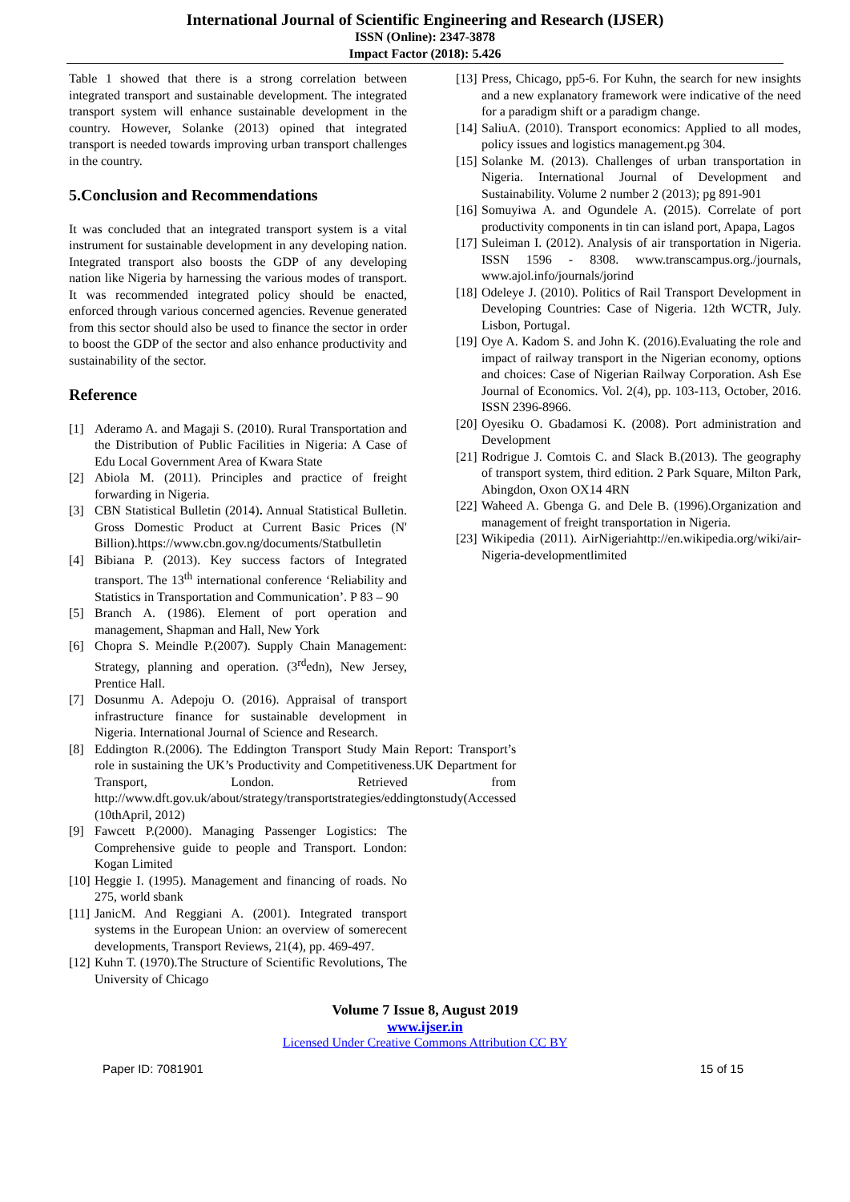International Journal of Scientific Engineering and Research (IJSER)
ISSN (Online): 2347-3878
Impact Factor (2018): 5.426
Table 1 showed that there is a strong correlation between integrated transport and sustainable development. The integrated transport system will enhance sustainable development in the country. However, Solanke (2013) opined that integrated transport is needed towards improving urban transport challenges in the country.
5.Conclusion and Recommendations
It was concluded that an integrated transport system is a vital instrument for sustainable development in any developing nation. Integrated transport also boosts the GDP of any developing nation like Nigeria by harnessing the various modes of transport. It was recommended integrated policy should be enacted, enforced through various concerned agencies. Revenue generated from this sector should also be used to finance the sector in order to boost the GDP of the sector and also enhance productivity and sustainability of the sector.
Reference
[1] Aderamo A. and Magaji S. (2010). Rural Transportation and the Distribution of Public Facilities in Nigeria: A Case of Edu Local Government Area of Kwara State
[2] Abiola M. (2011). Principles and practice of freight forwarding in Nigeria.
[3] CBN Statistical Bulletin (2014). Annual Statistical Bulletin. Gross Domestic Product at Current Basic Prices (N' Billion).https://www.cbn.gov.ng/documents/Statbulletin
[4] Bibiana P. (2013). Key success factors of Integrated transport. The 13<sup>th</sup> international conference ‘Reliability and Statistics in Transportation and Communication’. P 83 – 90
[5] Branch A. (1986). Element of port operation and management, Shapman and Hall, New York
[6] Chopra S. Meindle P.(2007). Supply Chain Management: Strategy, planning and operation. (3<sup>rd</sup>edn), New Jersey, Prentice Hall.
[7] Dosunmu A. Adepoju O. (2016). Appraisal of transport infrastructure finance for sustainable development in Nigeria. International Journal of Science and Research.
[8] Eddington R.(2006). The Eddington Transport Study Main Report: Transport’s role in sustaining the UK’s Productivity and Competitiveness.UK Department for Transport, London. Retrieved from http://www.dft.gov.uk/about/strategy/transportstrategies/eddingtonstudy(Accessed (10thApril, 2012)
[9] Fawcett P.(2000). Managing Passenger Logistics: The Comprehensive guide to people and Transport. London: Kogan Limited
[10] Heggie I. (1995). Management and financing of roads. No 275, world sbank
[11] JanicM. And Reggiani A. (2001). Integrated transport systems in the European Union: an overview of somerecent developments, Transport Reviews, 21(4), pp. 469-497.
[12] Kuhn T. (1970).The Structure of Scientific Revolutions, The University of Chicago
[13] Press, Chicago, pp5-6. For Kuhn, the search for new insights and a new explanatory framework were indicative of the need for a paradigm shift or a paradigm change.
[14] SaliuA. (2010). Transport economics: Applied to all modes, policy issues and logistics management.pg 304.
[15] Solanke M. (2013). Challenges of urban transportation in Nigeria. International Journal of Development and Sustainability. Volume 2 number 2 (2013); pg 891-901
[16] Somuyiwa A. and Ogundele A. (2015). Correlate of port productivity components in tin can island port, Apapa, Lagos
[17] Suleiman I. (2012). Analysis of air transportation in Nigeria. ISSN 1596 - 8308. www.transcampus.org./journals, www.ajol.info/journals/jorind
[18] Odeleye J. (2010). Politics of Rail Transport Development in Developing Countries: Case of Nigeria. 12th WCTR, July. Lisbon, Portugal.
[19] Oye A. Kadom S. and John K. (2016).Evaluating the role and impact of railway transport in the Nigerian economy, options and choices: Case of Nigerian Railway Corporation. Ash Ese Journal of Economics. Vol. 2(4), pp. 103-113, October, 2016. ISSN 2396-8966.
[20] Oyesiku O. Gbadamosi K. (2008). Port administration and Development
[21] Rodrigue J. Comtois C. and Slack B.(2013). The geography of transport system, third edition. 2 Park Square, Milton Park, Abingdon, Oxon OX14 4RN
[22] Waheed A. Gbenga G. and Dele B. (1996).Organization and management of freight transportation in Nigeria.
[23] Wikipedia (2011). AirNigeriahttp://en.wikipedia.org/wiki/air-Nigeria-developmentlimited
Volume 7 Issue 8, August 2019
www.ijser.in
Licensed Under Creative Commons Attribution CC BY
Paper ID: 7081901 15 of 15